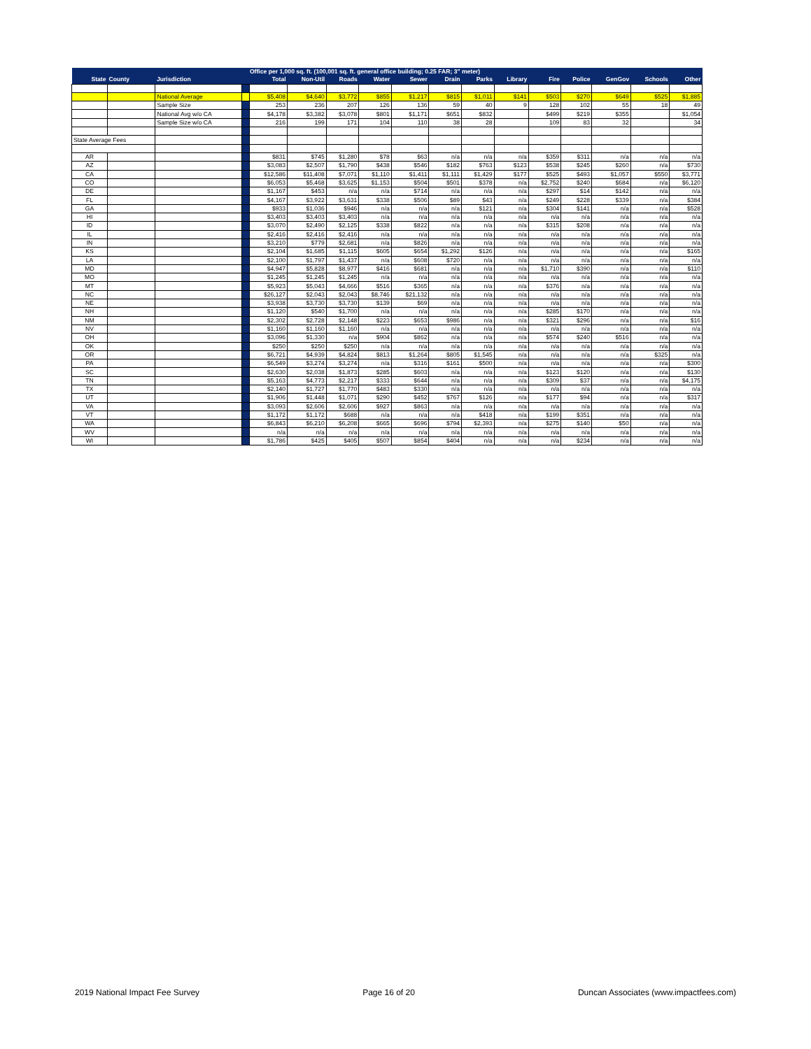| | | | | Office per 1,000 sq. ft. (100,001 sq. ft. general office building; 0.25 FAR; 3" meter) | | | | | | | | | | | | |
| --- | --- | --- | --- | --- | --- | --- | --- | --- | --- | --- | --- | --- | --- | --- | --- | --- |
| State | County | Jurisdiction | | Total | Non-Util | Roads | Water | Sewer | Drain | Parks | Library | Fire | Police | GenGov | Schools | Other |
| | | National Average | | $5,408 | $4,640 | $3,772 | $855 | $1,217 | $815 | $1,011 | $141 | $503 | $270 | $649 | $525 | $1,885 |
| | | Sample Size | | 253 | 236 | 207 | 126 | 136 | 59 | 40 | 9 | 128 | 102 | 55 | 18 | 49 |
| | | National Avg w/o CA | | $4,178 | $3,382 | $3,078 | $801 | $1,171 | $651 | $832 | | $499 | $219 | $355 | | $1,054 |
| | | Sample Size w/o CA | | 216 | 199 | 171 | 104 | 110 | 38 | 28 | | 109 | 83 | 32 | | 34 |
| State Average Fees | | | | | | | | | | | | | | | | |
| AR | | | | $831 | $745 | $1,280 | $78 | $63 | n/a | n/a | n/a | $359 | $311 | n/a | n/a | n/a |
| AZ | | | | $3,083 | $2,507 | $1,790 | $438 | $546 | $182 | $763 | $123 | $538 | $245 | $260 | n/a | $730 |
| CA | | | | $12,586 | $11,408 | $7,071 | $1,110 | $1,411 | $1,111 | $1,429 | $177 | $525 | $493 | $1,057 | $550 | $3,771 |
| CO | | | | $6,053 | $5,468 | $3,625 | $1,153 | $504 | $501 | $378 | n/a | $2,752 | $240 | $684 | n/a | $6,120 |
| DE | | | | $1,167 | $453 | n/a | n/a | $714 | n/a | n/a | n/a | $297 | $14 | $142 | n/a | n/a |
| FL | | | | $4,167 | $3,922 | $3,631 | $338 | $506 | $89 | $43 | n/a | $249 | $228 | $339 | n/a | $384 |
| GA | | | | $933 | $1,036 | $946 | n/a | n/a | n/a | $121 | n/a | $304 | $141 | n/a | n/a | $528 |
| HI | | | | $3,403 | $3,403 | $3,403 | n/a | n/a | n/a | n/a | n/a | n/a | n/a | n/a | n/a | n/a |
| ID | | | | $3,070 | $2,490 | $2,125 | $338 | $822 | n/a | n/a | n/a | $315 | $208 | n/a | n/a | n/a |
| IL | | | | $2,416 | $2,416 | $2,416 | n/a | n/a | n/a | n/a | n/a | n/a | n/a | n/a | n/a | n/a |
| IN | | | | $3,210 | $779 | $2,681 | n/a | $826 | n/a | n/a | n/a | n/a | n/a | n/a | n/a | n/a |
| KS | | | | $2,104 | $1,685 | $1,115 | $605 | $654 | $1,292 | $126 | n/a | n/a | n/a | n/a | n/a | $165 |
| LA | | | | $2,100 | $1,797 | $1,437 | n/a | $608 | $720 | n/a | n/a | n/a | n/a | n/a | n/a | n/a |
| MD | | | | $4,947 | $5,828 | $8,977 | $416 | $681 | n/a | n/a | n/a | $1,710 | $390 | n/a | n/a | $110 |
| MO | | | | $1,245 | $1,245 | $1,245 | n/a | n/a | n/a | n/a | n/a | n/a | n/a | n/a | n/a | n/a |
| MT | | | | $5,923 | $5,043 | $4,666 | $516 | $365 | n/a | n/a | n/a | $376 | n/a | n/a | n/a | n/a |
| NC | | | | $26,127 | $2,043 | $2,043 | $8,746 | $21,132 | n/a | n/a | n/a | n/a | n/a | n/a | n/a | n/a |
| NE | | | | $3,938 | $3,730 | $3,730 | $139 | $69 | n/a | n/a | n/a | n/a | n/a | n/a | n/a | n/a |
| NH | | | | $1,120 | $540 | $1,700 | n/a | n/a | n/a | n/a | n/a | $285 | $170 | n/a | n/a | n/a |
| NM | | | | $2,302 | $2,728 | $2,148 | $223 | $653 | $986 | n/a | n/a | $321 | $296 | n/a | n/a | $16 |
| NV | | | | $1,160 | $1,160 | $1,160 | n/a | n/a | n/a | n/a | n/a | n/a | n/a | n/a | n/a | n/a |
| OH | | | | $3,096 | $1,330 | n/a | $904 | $862 | n/a | n/a | n/a | $574 | $240 | $516 | n/a | n/a |
| OK | | | | $250 | $250 | $250 | n/a | n/a | n/a | n/a | n/a | n/a | n/a | n/a | n/a | n/a |
| OR | | | | $6,721 | $4,939 | $4,824 | $813 | $1,264 | $805 | $1,545 | n/a | n/a | n/a | n/a | $325 | n/a |
| PA | | | | $6,549 | $3,274 | $3,274 | n/a | $316 | $161 | $500 | n/a | n/a | n/a | n/a | n/a | $300 |
| SC | | | | $2,630 | $2,038 | $1,873 | $285 | $603 | n/a | n/a | n/a | $123 | $120 | n/a | n/a | $130 |
| TN | | | | $5,163 | $4,773 | $2,217 | $333 | $644 | n/a | n/a | n/a | $309 | $37 | n/a | n/a | $4,175 |
| TX | | | | $2,140 | $1,727 | $1,770 | $483 | $330 | n/a | n/a | n/a | n/a | n/a | n/a | n/a | n/a |
| UT | | | | $1,906 | $1,448 | $1,071 | $290 | $452 | $767 | $126 | n/a | $177 | $94 | n/a | n/a | $317 |
| VA | | | | $3,093 | $2,606 | $2,606 | $927 | $863 | n/a | n/a | n/a | n/a | n/a | n/a | n/a | n/a |
| VT | | | | $1,172 | $1,172 | $688 | n/a | n/a | n/a | $418 | n/a | $199 | $351 | n/a | n/a | n/a |
| WA | | | | $6,843 | $6,210 | $6,208 | $665 | $696 | $794 | $2,393 | n/a | $275 | $140 | $50 | n/a | n/a |
| WV | | | | n/a | n/a | n/a | n/a | n/a | n/a | n/a | n/a | n/a | n/a | n/a | n/a | n/a |
| WI | | | | $1,786 | $425 | $405 | $507 | $854 | $404 | n/a | n/a | n/a | $234 | n/a | n/a | n/a |
2019 National Impact Fee Survey Page 16 of 20 Duncan Associates (www.impactfees.com)